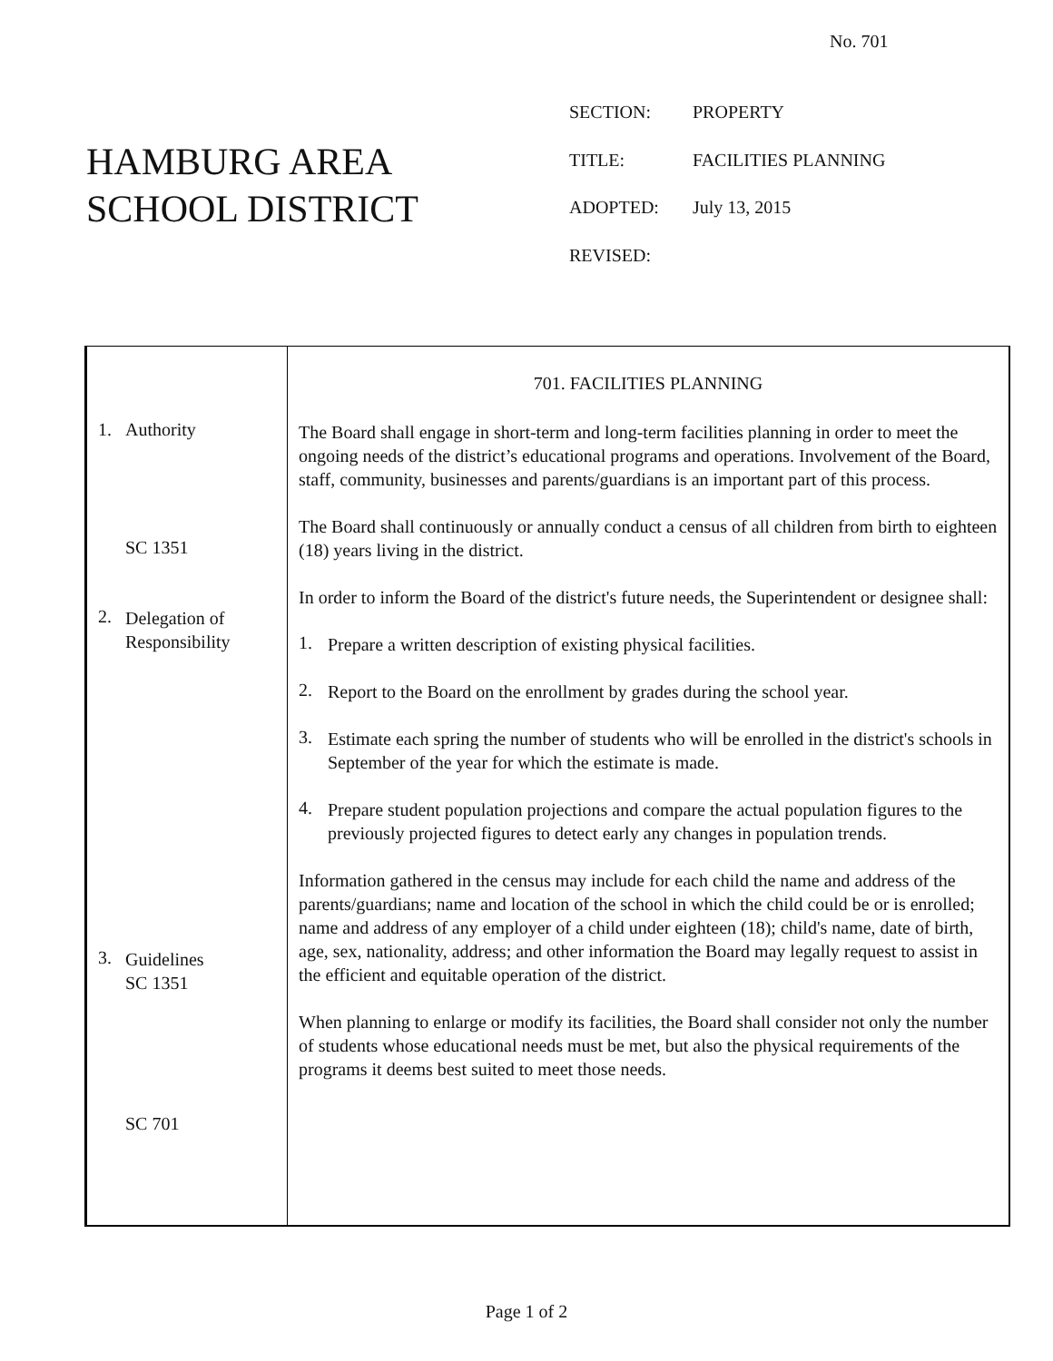No. 701
HAMBURG AREA
SCHOOL DISTRICT
SECTION: PROPERTY
TITLE: FACILITIES PLANNING
ADOPTED: July 13, 2015
REVISED:
1. Authority
SC 1351
2.
Delegation of
Responsibility
3.
Guidelines
SC 1351
SC 701
701. FACILITIES PLANNING
The Board shall engage in short-term and long-term facilities planning in order to meet the ongoing needs of the district’s educational programs and operations. Involvement of the Board, staff, community, businesses and parents/guardians is an important part of this process.
The Board shall continuously or annually conduct a census of all children from birth to eighteen (18) years living in the district.
In order to inform the Board of the district's future needs, the Superintendent or designee shall:
1.
Prepare a written description of existing physical facilities.
2.
Report to the Board on the enrollment by grades during the school year.
3.
Estimate each spring the number of students who will be enrolled in the district's schools in September of the year for which the estimate is made.
4.
Prepare student population projections and compare the actual population figures to the previously projected figures to detect early any changes in population trends.
Information gathered in the census may include for each child the name and address of the parents/guardians; name and location of the school in which the child could be or is enrolled; name and address of any employer of a child under eighteen (18); child's name, date of birth, age, sex, nationality, address; and other information the Board may legally request to assist in the efficient and equitable operation of the district.
When planning to enlarge or modify its facilities, the Board shall consider not only the number of students whose educational needs must be met, but also the physical requirements of the programs it deems best suited to meet those needs.
Page 1 of 2